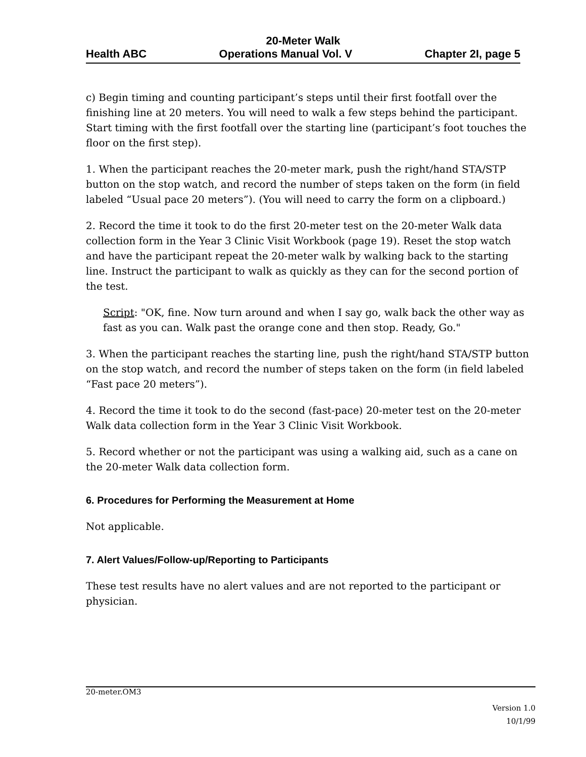20-Meter Walk
Health ABC Operations Manual Vol. V Chapter 2I, page 5
c) Begin timing and counting participant’s steps until their first footfall over the finishing line at 20 meters. You will need to walk a few steps behind the participant. Start timing with the first footfall over the starting line (participant’s foot touches the floor on the first step).
1. When the participant reaches the 20-meter mark, push the right/hand STA/STP button on the stop watch, and record the number of steps taken on the form (in field labeled “Usual pace 20 meters”). (You will need to carry the form on a clipboard.)
2. Record the time it took to do the first 20-meter test on the 20-meter Walk data collection form in the Year 3 Clinic Visit Workbook (page 19). Reset the stop watch and have the participant repeat the 20-meter walk by walking back to the starting line. Instruct the participant to walk as quickly as they can for the second portion of the test.
Script: "OK, fine. Now turn around and when I say go, walk back the other way as fast as you can. Walk past the orange cone and then stop. Ready, Go."
3. When the participant reaches the starting line, push the right/hand STA/STP button on the stop watch, and record the number of steps taken on the form (in field labeled “Fast pace 20 meters”).
4. Record the time it took to do the second (fast-pace) 20-meter test on the 20-meter Walk data collection form in the Year 3 Clinic Visit Workbook.
5. Record whether or not the participant was using a walking aid, such as a cane on the 20-meter Walk data collection form.
6. Procedures for Performing the Measurement at Home
Not applicable.
7. Alert Values/Follow-up/Reporting to Participants
These test results have no alert values and are not reported to the participant or physician.
20-meter.OM3
Version 1.0
10/1/99